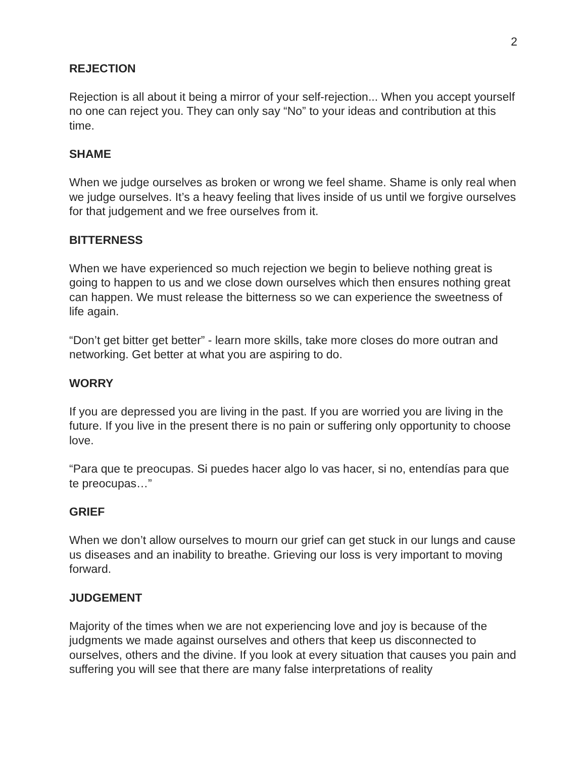2
REJECTION
Rejection is all about it being a mirror of your self-rejection... When you accept yourself no one can reject you. They can only say “No” to your ideas and contribution at this time.
SHAME
When we judge ourselves as broken or wrong we feel shame. Shame is only real when we judge ourselves. It’s a heavy feeling that lives inside of us until we forgive ourselves for that judgement and we free ourselves from it.
BITTERNESS
When we have experienced so much rejection we begin to believe nothing great is going to happen to us and we close down ourselves which then ensures nothing great can happen. We must release the bitterness so we can experience the sweetness of life again.
“Don’t get bitter get better” - learn more skills, take more closes do more outran and networking. Get better at what you are aspiring to do.
WORRY
If you are depressed you are living in the past. If you are worried you are living in the future. If you live in the present there is no pain or suffering only opportunity to choose love.
“Para que te preocupas. Si puedes hacer algo lo vas hacer, si no, entendías para que te preocupas…”
GRIEF
When we don’t allow ourselves to mourn our grief can get stuck in our lungs and cause us diseases and an inability to breathe. Grieving our loss is very important to moving forward.
JUDGEMENT
Majority of the times when we are not experiencing love and joy is because of the judgments we made against ourselves and others that keep us disconnected to ourselves, others and the divine. If you look at every situation that causes you pain and suffering you will see that there are many false interpretations of reality